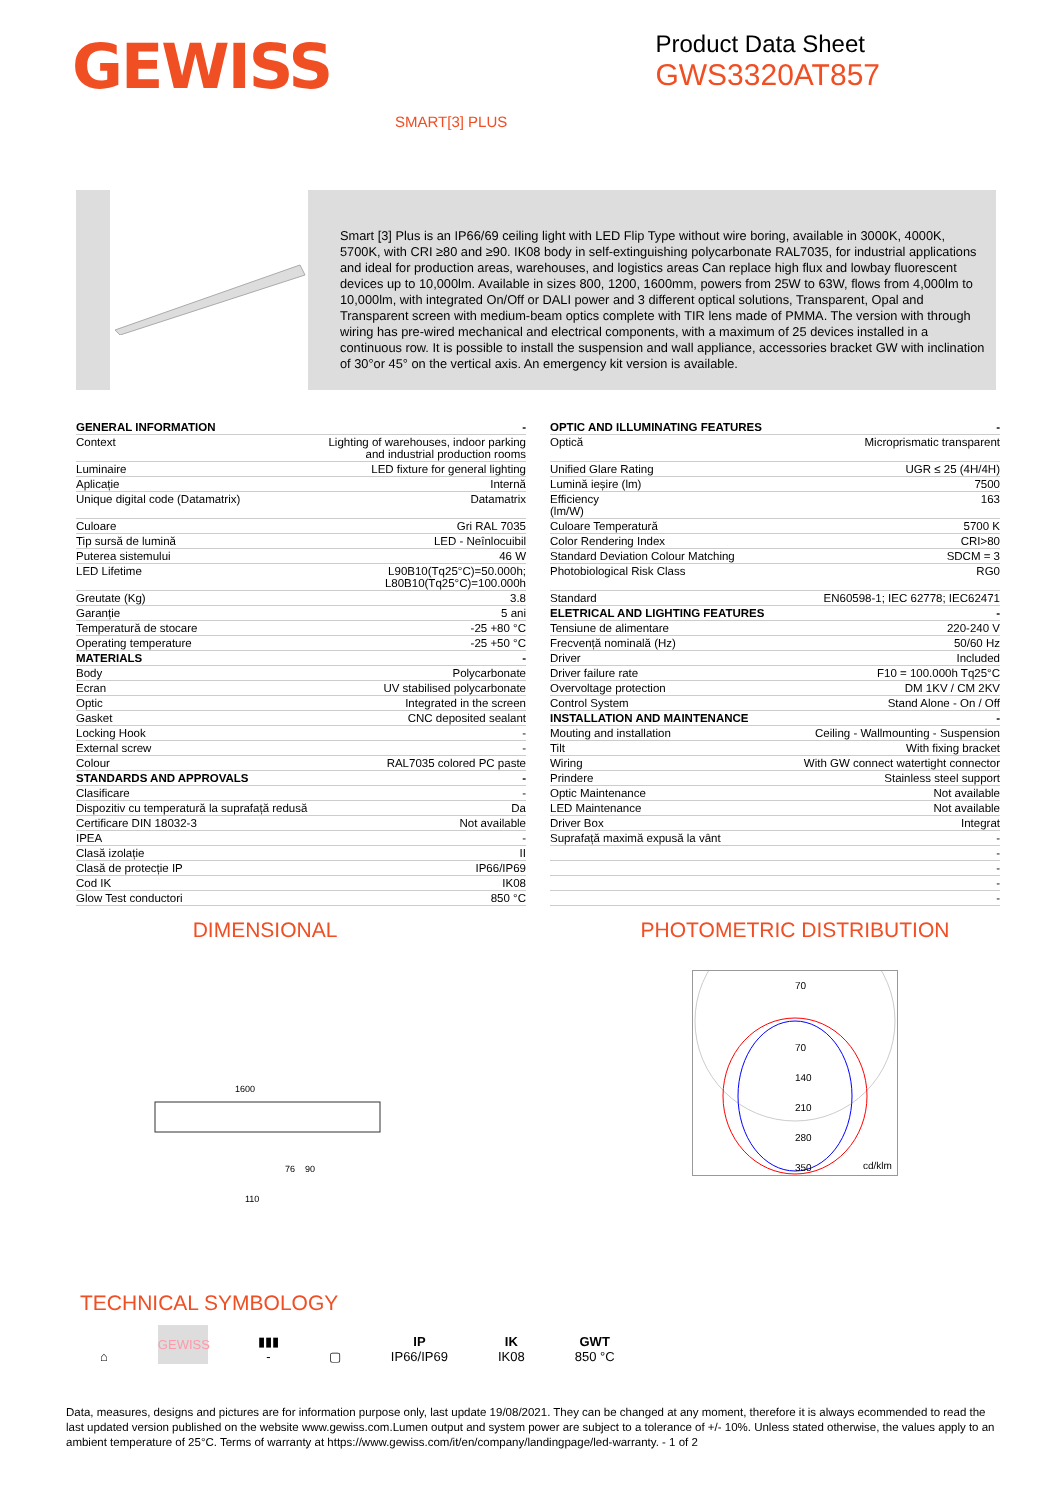GEWISS
Product Data Sheet
GWS3320AT857
SMART[3] PLUS
Smart [3] Plus is an IP66/69 ceiling light with LED Flip Type without wire boring, available in 3000K, 4000K, 5700K, with CRI ≥80 and ≥90. IK08 body in self-extinguishing polycarbonate RAL7035, for industrial applications and ideal for production areas, warehouses, and logistics areas Can replace high flux and lowbay fluorescent devices up to 10,000lm. Available in sizes 800, 1200, 1600mm, powers from 25W to 63W, flows from 4,000lm to 10,000lm, with integrated On/Off or DALI power and 3 different optical solutions, Transparent, Opal and Transparent screen with medium-beam optics complete with TIR lens made of PMMA. The version with through wiring has pre-wired mechanical and electrical components, with a maximum of 25 devices installed in a continuous row. It is possible to install the suspension and wall appliance, accessories bracket GW with inclination of 30°or 45° on the vertical axis. An emergency kit version is available.
| GENERAL INFORMATION | - |
| Context | Lighting of warehouses, indoor parking and industrial production rooms |
| Luminaire | LED fixture for general lighting |
| Aplicație | Internă |
| Unique digital code (Datamatrix) | Datamatrix |
| Culoare | Gri RAL 7035 |
| Tip sursă de lumină | LED - Neînlocuibil |
| Puterea sistemului | 46 W |
| LED Lifetime | L90B10(Tq25°C)=50.000h; L80B10(Tq25°C)=100.000h |
| Greutate (Kg) | 3.8 |
| Garanție | 5 ani |
| Temperatură de stocare | -25 +80 °C |
| Operating temperature | -25 +50 °C |
| MATERIALS | - |
| Body | Polycarbonate |
| Ecran | UV stabilised polycarbonate |
| Optic | Integrated in the screen |
| Gasket | CNC deposited sealant |
| Locking Hook | - |
| External screw | - |
| Colour | RAL7035 colored PC paste |
| STANDARDS AND APPROVALS | - |
| Clasificare | - |
| Dispozitiv cu temperatură la suprafață redusă | Da |
| Certificare DIN 18032-3 | Not available |
| IPEA | - |
| Clasă izolație | II |
| Clasă de protecție IP | IP66/IP69 |
| Cod IK | IK08 |
| Glow Test conductori | 850 °C |
| OPTIC AND ILLUMINATING FEATURES | - |
| Optică | Microprismatic transparent |
| Unified Glare Rating | UGR ≤ 25 (4H/4H) |
| Lumină ieșire (lm) | 7500 |
| Efficiency (lm/W) | 163 |
| Culoare Temperatură | 5700 K |
| Color Rendering Index | CRI>80 |
| Standard Deviation Colour Matching | SDCM = 3 |
| Photobiological Risk Class | RG0 |
| Standard | EN60598-1; IEC 62778; IEC62471 |
| ELETRICAL AND LIGHTING FEATURES | - |
| Tensiune de alimentare | 220-240 V |
| Frecvență nominală (Hz) | 50/60 Hz |
| Driver | Included |
| Driver failure rate | F10 = 100.000h Tq25°C |
| Overvoltage protection | DM 1KV / CM 2KV |
| Control System | Stand Alone - On / Off |
| INSTALLATION AND MAINTENANCE | - |
| Mouting and installation | Ceiling - Wallmounting - Suspension |
| Tilt | With fixing bracket |
| Wiring | With GW connect watertight connector |
| Prindere | Stainless steel support |
| Optic Maintenance | Not available |
| LED Maintenance | Not available |
| Driver Box | Integrat |
| Suprafață maximă expusă la vânt | - |
| | - |
| | - |
| | - |
| | - |
DIMENSIONAL
1600
110
76
90
PHOTOMETRIC DISTRIBUTION
70
70
140
210
280
350
cd/klm
TECHNICAL SYMBOLOGY
⌂
GEWISS
▮▮▮
-
▢
IP
IP66/IP69
IK
IK08
GWT
850 °C
Data, measures, designs and pictures are for information purpose only, last update 19/08/2021. They can be changed at any moment, therefore it is always ecommended to read the last updated version published on the website www.gewiss.com.Lumen output and system power are subject to a tolerance of +/- 10%. Unless stated otherwise, the values apply to an ambient temperature of 25°C. Terms of warranty at https://www.gewiss.com/it/en/company/landingpage/led-warranty. - 1 of 2